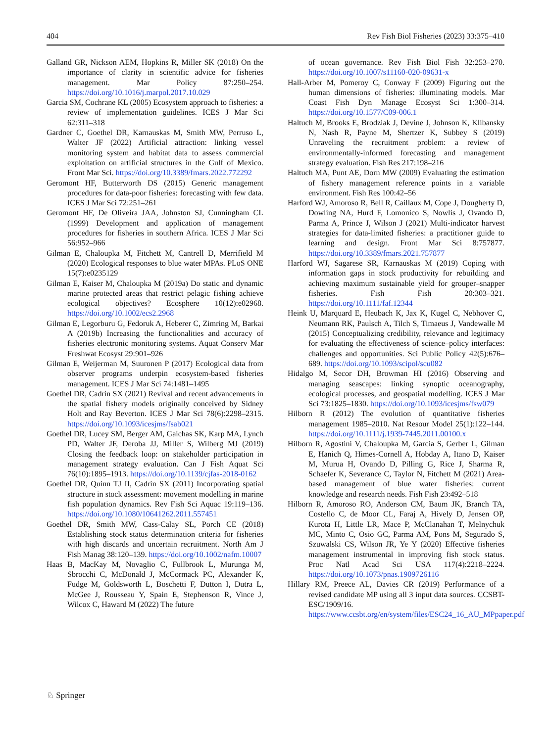404 Rev Fish Biol Fisheries (2023) 33:375–410
Galland GR, Nickson AEM, Hopkins R, Miller SK (2018) On the importance of clarity in scientific advice for fisheries management. Mar Policy 87:250–254. https://doi.org/10.1016/j.marpol.2017.10.029
Garcia SM, Cochrane KL (2005) Ecosystem approach to fisheries: a review of implementation guidelines. ICES J Mar Sci 62:311–318
Gardner C, Goethel DR, Karnauskas M, Smith MW, Perruso L, Walter JF (2022) Artificial attraction: linking vessel monitoring system and habitat data to assess commercial exploitation on artificial structures in the Gulf of Mexico. Front Mar Sci. https://doi.org/10.3389/fmars.2022.772292
Geromont HF, Butterworth DS (2015) Generic management procedures for data-poor fisheries: forecasting with few data. ICES J Mar Sci 72:251–261
Geromont HF, De Oliveira JAA, Johnston SJ, Cunningham CL (1999) Development and application of management procedures for fisheries in southern Africa. ICES J Mar Sci 56:952–966
Gilman E, Chaloupka M, Fitchett M, Cantrell D, Merrifield M (2020) Ecological responses to blue water MPAs. PLoS ONE 15(7):e0235129
Gilman E, Kaiser M, Chaloupka M (2019a) Do static and dynamic marine protected areas that restrict pelagic fishing achieve ecological objectives? Ecosphere 10(12):e02968. https://doi.org/10.1002/ecs2.2968
Gilman E, Legorburu G, Fedoruk A, Heberer C, Zimring M, Barkai A (2019b) Increasing the functionalities and accuracy of fisheries electronic monitoring systems. Aquat Conserv Mar Freshwat Ecosyst 29:901–926
Gilman E, Weijerman M, Suuronen P (2017) Ecological data from observer programs underpin ecosystem-based fisheries management. ICES J Mar Sci 74:1481–1495
Goethel DR, Cadrin SX (2021) Revival and recent advancements in the spatial fishery models originally conceived by Sidney Holt and Ray Beverton. ICES J Mar Sci 78(6):2298–2315. https://doi.org/10.1093/icesjms/fsab021
Goethel DR, Lucey SM, Berger AM, Gaichas SK, Karp MA, Lynch PD, Walter JF, Deroba JJ, Miller S, Wilberg MJ (2019) Closing the feedback loop: on stakeholder participation in management strategy evaluation. Can J Fish Aquat Sci 76(10):1895–1913. https://doi.org/10.1139/cjfas-2018-0162
Goethel DR, Quinn TJ II, Cadrin SX (2011) Incorporating spatial structure in stock assessment: movement modelling in marine fish population dynamics. Rev Fish Sci Aquac 19:119–136. https://doi.org/10.1080/10641262.2011.557451
Goethel DR, Smith MW, Cass-Calay SL, Porch CE (2018) Establishing stock status determination criteria for fisheries with high discards and uncertain recruitment. North Am J Fish Manag 38:120–139. https://doi.org/10.1002/nafm.10007
Haas B, MacKay M, Novaglio C, Fullbrook L, Murunga M, Sbrocchi C, McDonald J, McCormack PC, Alexander K, Fudge M, Goldsworth L, Boschetti F, Dutton I, Dutra L, McGee J, Rousseau Y, Spain E, Stephenson R, Vince J, Wilcox C, Haward M (2022) The future
of ocean governance. Rev Fish Biol Fish 32:253–270. https://doi.org/10.1007/s11160-020-09631-x
Hall-Arber M, Pomeroy C, Conway F (2009) Figuring out the human dimensions of fisheries: illuminating models. Mar Coast Fish Dyn Manage Ecosyst Sci 1:300–314. https://doi.org/10.1577/C09-006.1
Haltuch M, Brooks E, Brodziak J, Devine J, Johnson K, Klibansky N, Nash R, Payne M, Shertzer K, Subbey S (2019) Unraveling the recruitment problem: a review of environmentally-informed forecasting and management strategy evaluation. Fish Res 217:198–216
Haltuch MA, Punt AE, Dorn MW (2009) Evaluating the estimation of fishery management reference points in a variable environment. Fish Res 100:42–56
Harford WJ, Amoroso R, Bell R, Caillaux M, Cope J, Dougherty D, Dowling NA, Hurd F, Lomonico S, Nowlis J, Ovando D, Parma A, Prince J, Wilson J (2021) Multi-indicator harvest strategies for data-limited fisheries: a practitioner guide to learning and design. Front Mar Sci 8:757877. https://doi.org/10.3389/fmars.2021.757877
Harford WJ, Sagarese SR, Karnauskas M (2019) Coping with information gaps in stock productivity for rebuilding and achieving maximum sustainable yield for grouper–snapper fisheries. Fish Fish 20:303–321. https://doi.org/10.1111/faf.12344
Heink U, Marquard E, Heubach K, Jax K, Kugel C, Nebhover C, Neumann RK, Paulsch A, Tilch S, Timaeus J, Vandewalle M (2015) Conceptualizing credibility, relevance and legitimacy for evaluating the effectiveness of science–policy interfaces: challenges and opportunities. Sci Public Policy 42(5):676–689. https://doi.org/10.1093/scipol/scu082
Hidalgo M, Secor DH, Browman HI (2016) Observing and managing seascapes: linking synoptic oceanography, ecological processes, and geospatial modelling. ICES J Mar Sci 73:1825–1830. https://doi.org/10.1093/icesjms/fsw079
Hilborn R (2012) The evolution of quantitative fisheries management 1985–2010. Nat Resour Model 25(1):122–144. https://doi.org/10.1111/j.1939-7445.2011.00100.x
Hilborn R, Agostini V, Chaloupka M, Garcia S, Gerber L, Gilman E, Hanich Q, Himes-Cornell A, Hobday A, Itano D, Kaiser M, Murua H, Ovando D, Pilling G, Rice J, Sharma R, Schaefer K, Severance C, Taylor N, Fitchett M (2021) Area-based management of blue water fisheries: current knowledge and research needs. Fish Fish 23:492–518
Hilborn R, Amoroso RO, Anderson CM, Baum JK, Branch TA, Costello C, de Moor CL, Faraj A, Hively D, Jensen OP, Kurota H, Little LR, Mace P, McClanahan T, Melnychuk MC, Minto C, Osio GC, Parma AM, Pons M, Segurado S, Szuwalski CS, Wilson JR, Ye Y (2020) Effective fisheries management instrumental in improving fish stock status. Proc Natl Acad Sci USA 117(4):2218–2224. https://doi.org/10.1073/pnas.1909726116
Hillary RM, Preece AL, Davies CR (2019) Performance of a revised candidate MP using all 3 input data sources. CCSBT-ESC/1909/16. https://www.ccsbt.org/en/system/files/ESC24_16_AU_MPpaper.pdf
♘ Springer